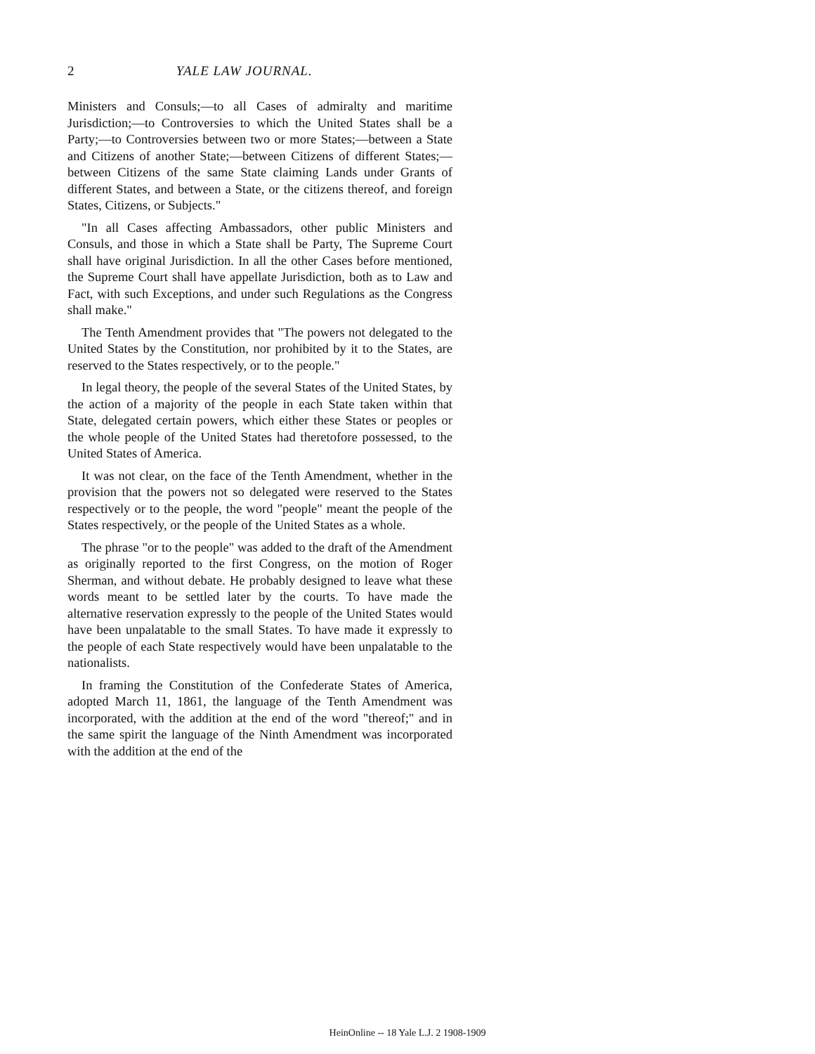2 YALE LAW JOURNAL.
Ministers and Consuls;—to all Cases of admiralty and maritime Jurisdiction;—to Controversies to which the United States shall be a Party;—to Controversies between two or more States;—between a State and Citizens of another State;—between Citizens of different States;—between Citizens of the same State claiming Lands under Grants of different States, and between a State, or the citizens thereof, and foreign States, Citizens, or Subjects."
"In all Cases affecting Ambassadors, other public Ministers and Consuls, and those in which a State shall be Party, The Supreme Court shall have original Jurisdiction. In all the other Cases before mentioned, the Supreme Court shall have appellate Jurisdiction, both as to Law and Fact, with such Exceptions, and under such Regulations as the Congress shall make."
The Tenth Amendment provides that "The powers not delegated to the United States by the Constitution, nor prohibited by it to the States, are reserved to the States respectively, or to the people."
In legal theory, the people of the several States of the United States, by the action of a majority of the people in each State taken within that State, delegated certain powers, which either these States or peoples or the whole people of the United States had theretofore possessed, to the United States of America.
It was not clear, on the face of the Tenth Amendment, whether in the provision that the powers not so delegated were reserved to the States respectively or to the people, the word "people" meant the people of the States respectively, or the people of the United States as a whole.
The phrase "or to the people" was added to the draft of the Amendment as originally reported to the first Congress, on the motion of Roger Sherman, and without debate. He probably designed to leave what these words meant to be settled later by the courts. To have made the alternative reservation expressly to the people of the United States would have been unpalatable to the small States. To have made it expressly to the people of each State respectively would have been unpalatable to the nationalists.
In framing the Constitution of the Confederate States of America, adopted March 11, 1861, the language of the Tenth Amendment was incorporated, with the addition at the end of the word "thereof;" and in the same spirit the language of the Ninth Amendment was incorporated with the addition at the end of the
HeinOnline -- 18 Yale L.J. 2 1908-1909